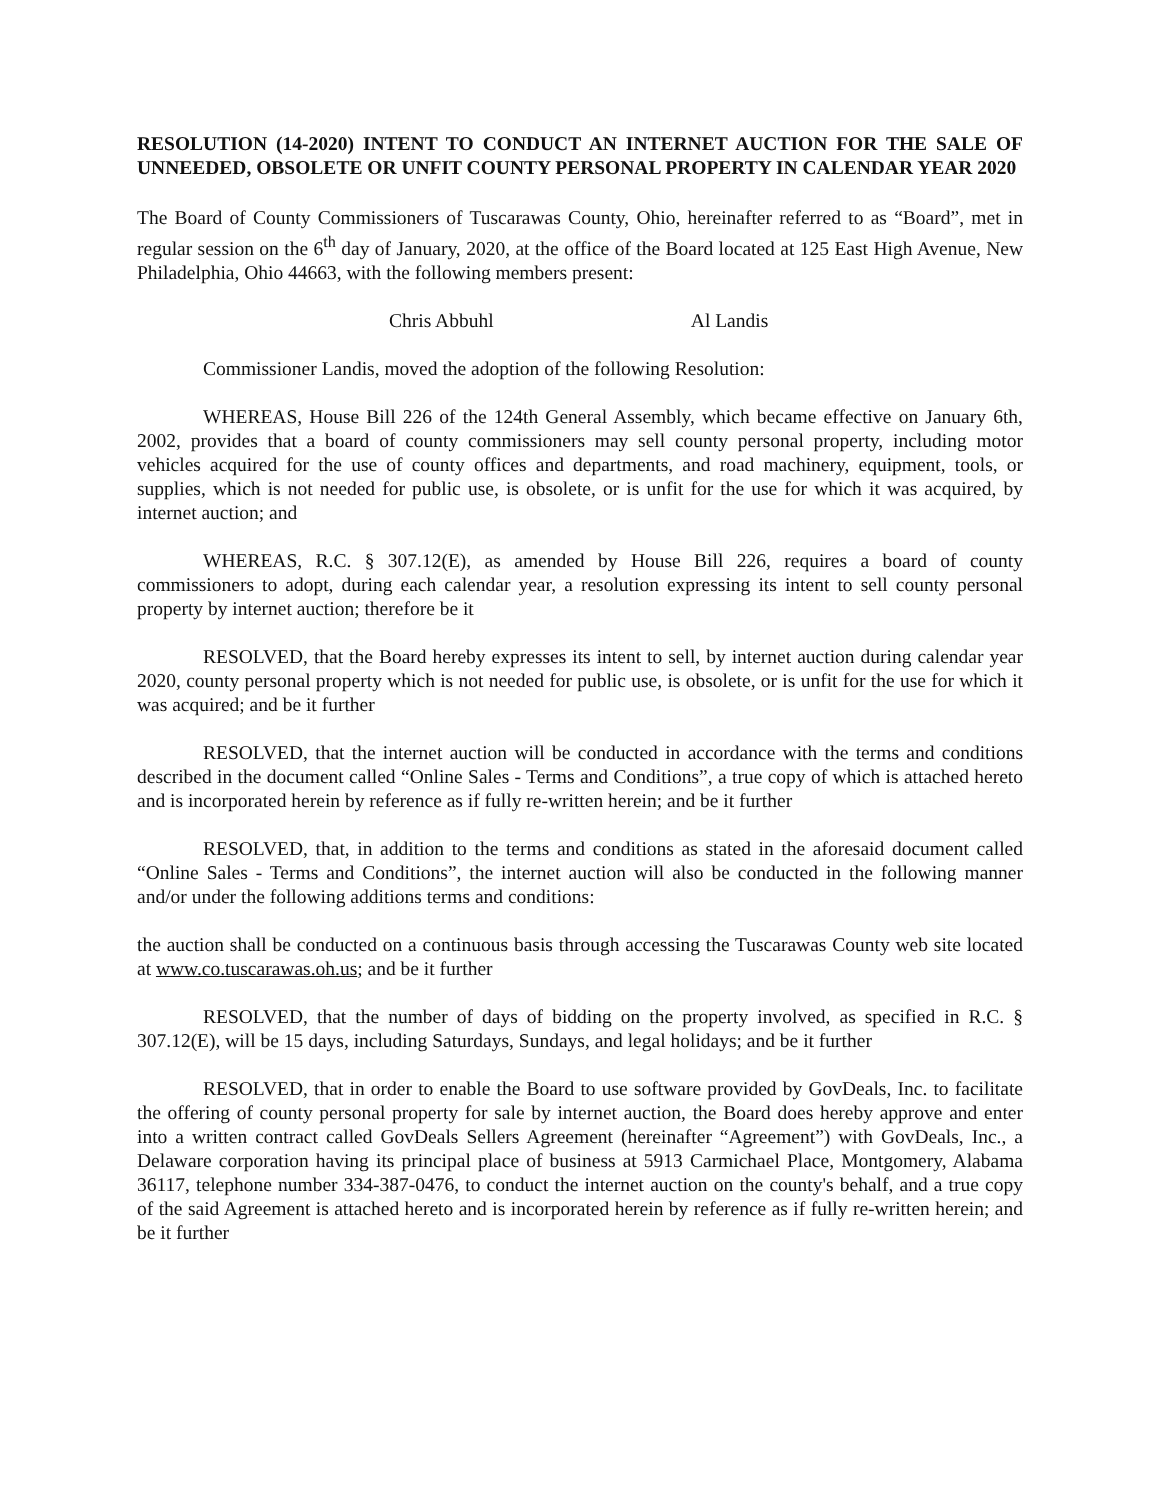RESOLUTION (14-2020) INTENT TO CONDUCT AN INTERNET AUCTION FOR THE SALE OF UNNEEDED, OBSOLETE OR UNFIT COUNTY PERSONAL PROPERTY IN CALENDAR YEAR 2020
The Board of County Commissioners of Tuscarawas County, Ohio, hereinafter referred to as “Board”, met in regular session on the 6<sup>th</sup> day of January, 2020, at the office of the Board located at 125 East High Avenue, New Philadelphia, Ohio 44663, with the following members present:
Chris Abbuhl Al Landis
Commissioner Landis, moved the adoption of the following Resolution:
WHEREAS, House Bill 226 of the 124th General Assembly, which became effective on January 6th, 2002, provides that a board of county commissioners may sell county personal property, including motor vehicles acquired for the use of county offices and departments, and road machinery, equipment, tools, or supplies, which is not needed for public use, is obsolete, or is unfit for the use for which it was acquired, by internet auction; and
WHEREAS, R.C. § 307.12(E), as amended by House Bill 226, requires a board of county commissioners to adopt, during each calendar year, a resolution expressing its intent to sell county personal property by internet auction; therefore be it
RESOLVED, that the Board hereby expresses its intent to sell, by internet auction during calendar year 2020, county personal property which is not needed for public use, is obsolete, or is unfit for the use for which it was acquired; and be it further
RESOLVED, that the internet auction will be conducted in accordance with the terms and conditions described in the document called “Online Sales - Terms and Conditions”, a true copy of which is attached hereto and is incorporated herein by reference as if fully re-written herein; and be it further
RESOLVED, that, in addition to the terms and conditions as stated in the aforesaid document called “Online Sales - Terms and Conditions”, the internet auction will also be conducted in the following manner and/or under the following additions terms and conditions:
the auction shall be conducted on a continuous basis through accessing the Tuscarawas County web site located at www.co.tuscarawas.oh.us; and be it further
RESOLVED, that the number of days of bidding on the property involved, as specified in R.C. § 307.12(E), will be 15 days, including Saturdays, Sundays, and legal holidays; and be it further
RESOLVED, that in order to enable the Board to use software provided by GovDeals, Inc. to facilitate the offering of county personal property for sale by internet auction, the Board does hereby approve and enter into a written contract called GovDeals Sellers Agreement (hereinafter “Agreement”) with GovDeals, Inc., a Delaware corporation having its principal place of business at 5913 Carmichael Place, Montgomery, Alabama 36117, telephone number 334-387-0476, to conduct the internet auction on the county's behalf, and a true copy of the said Agreement is attached hereto and is incorporated herein by reference as if fully re-written herein; and be it further